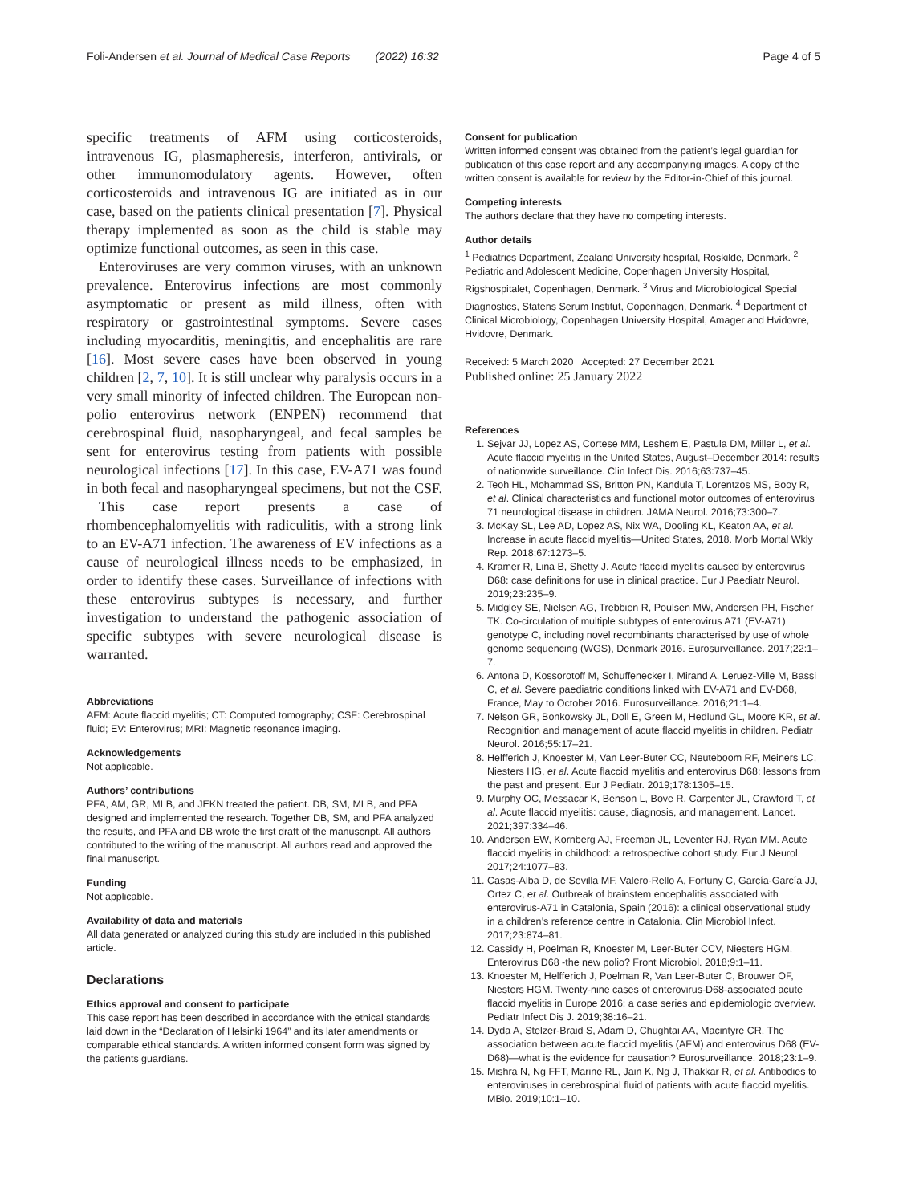Foli-Andersen et al. Journal of Medical Case Reports (2022) 16:32 Page 4 of 5
specific treatments of AFM using corticosteroids, intravenous IG, plasmapheresis, interferon, antivirals, or other immunomodulatory agents. However, often corticosteroids and intravenous IG are initiated as in our case, based on the patients clinical presentation [7]. Physical therapy implemented as soon as the child is stable may optimize functional outcomes, as seen in this case.
Enteroviruses are very common viruses, with an unknown prevalence. Enterovirus infections are most commonly asymptomatic or present as mild illness, often with respiratory or gastrointestinal symptoms. Severe cases including myocarditis, meningitis, and encephalitis are rare [16]. Most severe cases have been observed in young children [2, 7, 10]. It is still unclear why paralysis occurs in a very small minority of infected children. The European non-polio enterovirus network (ENPEN) recommend that cerebrospinal fluid, nasopharyngeal, and fecal samples be sent for enterovirus testing from patients with possible neurological infections [17]. In this case, EV-A71 was found in both fecal and nasopharyngeal specimens, but not the CSF.
This case report presents a case of rhombencephalomyelitis with radiculitis, with a strong link to an EV-A71 infection. The awareness of EV infections as a cause of neurological illness needs to be emphasized, in order to identify these cases. Surveillance of infections with these enterovirus subtypes is necessary, and further investigation to understand the pathogenic association of specific subtypes with severe neurological disease is warranted.
Abbreviations
AFM: Acute flaccid myelitis; CT: Computed tomography; CSF: Cerebrospinal fluid; EV: Enterovirus; MRI: Magnetic resonance imaging.
Acknowledgements
Not applicable.
Authors’ contributions
PFA, AM, GR, MLB, and JEKN treated the patient. DB, SM, MLB, and PFA designed and implemented the research. Together DB, SM, and PFA analyzed the results, and PFA and DB wrote the first draft of the manuscript. All authors contributed to the writing of the manuscript. All authors read and approved the final manuscript.
Funding
Not applicable.
Availability of data and materials
All data generated or analyzed during this study are included in this published article.
Declarations
Ethics approval and consent to participate
This case report has been described in accordance with the ethical standards laid down in the “Declaration of Helsinki 1964” and its later amendments or comparable ethical standards. A written informed consent form was signed by the patients guardians.
Consent for publication
Written informed consent was obtained from the patient’s legal guardian for publication of this case report and any accompanying images. A copy of the written consent is available for review by the Editor-in-Chief of this journal.
Competing interests
The authors declare that they have no competing interests.
Author details
<sup>1</sup> Pediatrics Department, Zealand University hospital, Roskilde, Denmark. <sup>2</sup> Pediatric and Adolescent Medicine, Copenhagen University Hospital, Rigshospitalet, Copenhagen, Denmark. <sup>3</sup> Virus and Microbiological Special Diagnostics, Statens Serum Institut, Copenhagen, Denmark. <sup>4</sup> Department of Clinical Microbiology, Copenhagen University Hospital, Amager and Hvidovre, Hvidovre, Denmark.
Received: 5 March 2020 Accepted: 27 December 2021
Published online: 25 January 2022
References
1. Sejvar JJ, Lopez AS, Cortese MM, Leshem E, Pastula DM, Miller L, et al. Acute flaccid myelitis in the United States, August–December 2014: results of nationwide surveillance. Clin Infect Dis. 2016;63:737–45.
2. Teoh HL, Mohammad SS, Britton PN, Kandula T, Lorentzos MS, Booy R, et al. Clinical characteristics and functional motor outcomes of enterovirus 71 neurological disease in children. JAMA Neurol. 2016;73:300–7.
3. McKay SL, Lee AD, Lopez AS, Nix WA, Dooling KL, Keaton AA, et al. Increase in acute flaccid myelitis—United States, 2018. Morb Mortal Wkly Rep. 2018;67:1273–5.
4. Kramer R, Lina B, Shetty J. Acute flaccid myelitis caused by enterovirus D68: case definitions for use in clinical practice. Eur J Paediatr Neurol. 2019;23:235–9.
5. Midgley SE, Nielsen AG, Trebbien R, Poulsen MW, Andersen PH, Fischer TK. Co-circulation of multiple subtypes of enterovirus A71 (EV-A71) genotype C, including novel recombinants characterised by use of whole genome sequencing (WGS), Denmark 2016. Eurosurveillance. 2017;22:1–7.
6. Antona D, Kossorotoff M, Schuffenecker I, Mirand A, Leruez-Ville M, Bassi C, et al. Severe paediatric conditions linked with EV-A71 and EV-D68, France, May to October 2016. Eurosurveillance. 2016;21:1–4.
7. Nelson GR, Bonkowsky JL, Doll E, Green M, Hedlund GL, Moore KR, et al. Recognition and management of acute flaccid myelitis in children. Pediatr Neurol. 2016;55:17–21.
8. Helfferich J, Knoester M, Van Leer-Buter CC, Neuteboom RF, Meiners LC, Niesters HG, et al. Acute flaccid myelitis and enterovirus D68: lessons from the past and present. Eur J Pediatr. 2019;178:1305–15.
9. Murphy OC, Messacar K, Benson L, Bove R, Carpenter JL, Crawford T, et al. Acute flaccid myelitis: cause, diagnosis, and management. Lancet. 2021;397:334–46.
10. Andersen EW, Kornberg AJ, Freeman JL, Leventer RJ, Ryan MM. Acute flaccid myelitis in childhood: a retrospective cohort study. Eur J Neurol. 2017;24:1077–83.
11. Casas-Alba D, de Sevilla MF, Valero-Rello A, Fortuny C, García-García JJ, Ortez C, et al. Outbreak of brainstem encephalitis associated with enterovirus-A71 in Catalonia, Spain (2016): a clinical observational study in a children’s reference centre in Catalonia. Clin Microbiol Infect. 2017;23:874–81.
12. Cassidy H, Poelman R, Knoester M, Leer-Buter CCV, Niesters HGM. Enterovirus D68 -the new polio? Front Microbiol. 2018;9:1–11.
13. Knoester M, Helfferich J, Poelman R, Van Leer-Buter C, Brouwer OF, Niesters HGM. Twenty-nine cases of enterovirus-D68-associated acute flaccid myelitis in Europe 2016: a case series and epidemiologic overview. Pediatr Infect Dis J. 2019;38:16–21.
14. Dyda A, Stelzer-Braid S, Adam D, Chughtai AA, Macintyre CR. The association between acute flaccid myelitis (AFM) and enterovirus D68 (EV-D68)—what is the evidence for causation? Eurosurveillance. 2018;23:1–9.
15. Mishra N, Ng FFT, Marine RL, Jain K, Ng J, Thakkar R, et al. Antibodies to enteroviruses in cerebrospinal fluid of patients with acute flaccid myelitis. MBio. 2019;10:1–10.